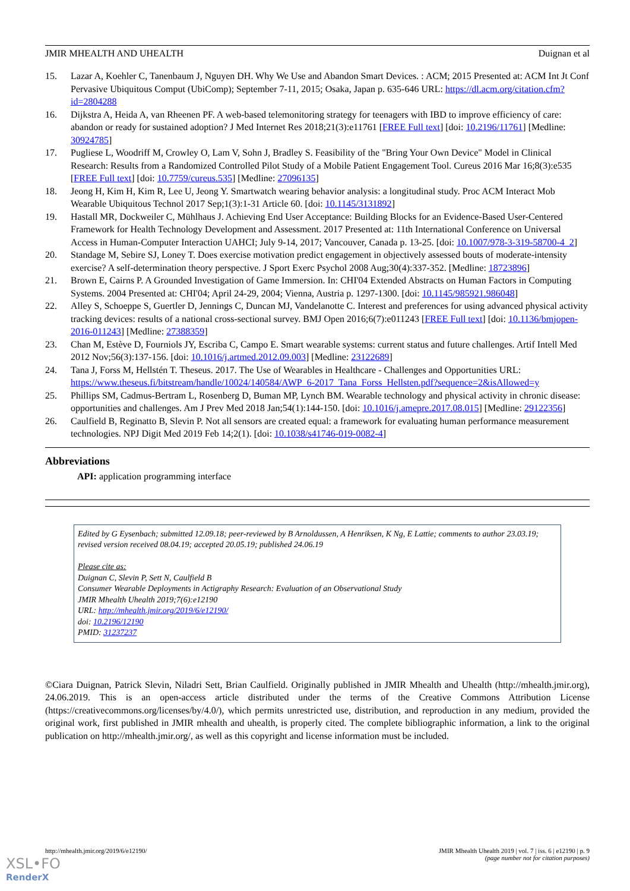JMIR MHEALTH AND UHEALTH Duignan et al
15. Lazar A, Koehler C, Tanenbaum J, Nguyen DH. Why We Use and Abandon Smart Devices. : ACM; 2015 Presented at: ACM Int Jt Conf Pervasive Ubiquitous Comput (UbiComp); September 7-11, 2015; Osaka, Japan p. 635-646 URL: https://dl.acm.org/citation.cfm?id=2804288
16. Dijkstra A, Heida A, van Rheenen PF. A web-based telemonitoring strategy for teenagers with IBD to improve efficiency of care: abandon or ready for sustained adoption? J Med Internet Res 2018;21(3):e11761 [FREE Full text] [doi: 10.2196/11761] [Medline: 30924785]
17. Pugliese L, Woodriff M, Crowley O, Lam V, Sohn J, Bradley S. Feasibility of the "Bring Your Own Device" Model in Clinical Research: Results from a Randomized Controlled Pilot Study of a Mobile Patient Engagement Tool. Cureus 2016 Mar 16;8(3):e535 [FREE Full text] [doi: 10.7759/cureus.535] [Medline: 27096135]
18. Jeong H, Kim H, Kim R, Lee U, Jeong Y. Smartwatch wearing behavior analysis: a longitudinal study. Proc ACM Interact Mob Wearable Ubiquitous Technol 2017 Sep;1(3):1-31 Article 60. [doi: 10.1145/3131892]
19. Hastall MR, Dockweiler C, Mühlhaus J. Achieving End User Acceptance: Building Blocks for an Evidence-Based User-Centered Framework for Health Technology Development and Assessment. 2017 Presented at: 11th International Conference on Universal Access in Human-Computer Interaction UAHCI; July 9-14, 2017; Vancouver, Canada p. 13-25. [doi: 10.1007/978-3-319-58700-4_2]
20. Standage M, Sebire SJ, Loney T. Does exercise motivation predict engagement in objectively assessed bouts of moderate-intensity exercise? A self-determination theory perspective. J Sport Exerc Psychol 2008 Aug;30(4):337-352. [Medline: 18723896]
21. Brown E, Cairns P. A Grounded Investigation of Game Immersion. In: CHI'04 Extended Abstracts on Human Factors in Computing Systems. 2004 Presented at: CHI'04; April 24-29, 2004; Vienna, Austria p. 1297-1300. [doi: 10.1145/985921.986048]
22. Alley S, Schoeppe S, Guertler D, Jennings C, Duncan MJ, Vandelanotte C. Interest and preferences for using advanced physical activity tracking devices: results of a national cross-sectional survey. BMJ Open 2016;6(7):e011243 [FREE Full text] [doi: 10.1136/bmjopen-2016-011243] [Medline: 27388359]
23. Chan M, Estève D, Fourniols JY, Escriba C, Campo E. Smart wearable systems: current status and future challenges. Artif Intell Med 2012 Nov;56(3):137-156. [doi: 10.1016/j.artmed.2012.09.003] [Medline: 23122689]
24. Tana J, Forss M, Hellstén T. Theseus. 2017. The Use of Wearables in Healthcare - Challenges and Opportunities URL: https://www.theseus.fi/bitstream/handle/10024/140584/AWP_6-2017_Tana_Forss_Hellsten.pdf?sequence=2&isAllowed=y
25. Phillips SM, Cadmus-Bertram L, Rosenberg D, Buman MP, Lynch BM. Wearable technology and physical activity in chronic disease: opportunities and challenges. Am J Prev Med 2018 Jan;54(1):144-150. [doi: 10.1016/j.amepre.2017.08.015] [Medline: 29122356]
26. Caulfield B, Reginatto B, Slevin P. Not all sensors are created equal: a framework for evaluating human performance measurement technologies. NPJ Digit Med 2019 Feb 14;2(1). [doi: 10.1038/s41746-019-0082-4]
Abbreviations
API: application programming interface
Edited by G Eysenbach; submitted 12.09.18; peer-reviewed by B Arnoldussen, A Henriksen, K Ng, E Lattie; comments to author 23.03.19; revised version received 08.04.19; accepted 20.05.19; published 24.06.19
Please cite as:
Duignan C, Slevin P, Sett N, Caulfield B
Consumer Wearable Deployments in Actigraphy Research: Evaluation of an Observational Study
JMIR Mhealth Uhealth 2019;7(6):e12190
URL: http://mhealth.jmir.org/2019/6/e12190/
doi: 10.2196/12190
PMID: 31237237
©Ciara Duignan, Patrick Slevin, Niladri Sett, Brian Caulfield. Originally published in JMIR Mhealth and Uhealth (http://mhealth.jmir.org), 24.06.2019. This is an open-access article distributed under the terms of the Creative Commons Attribution License (https://creativecommons.org/licenses/by/4.0/), which permits unrestricted use, distribution, and reproduction in any medium, provided the original work, first published in JMIR mhealth and uhealth, is properly cited. The complete bibliographic information, a link to the original publication on http://mhealth.jmir.org/, as well as this copyright and license information must be included.
http://mhealth.jmir.org/2019/6/e12190/ JMIR Mhealth Uhealth 2019 | vol. 7 | iss. 6 | e12190 | p. 9
(page number not for citation purposes)
XSL•FO
RenderX